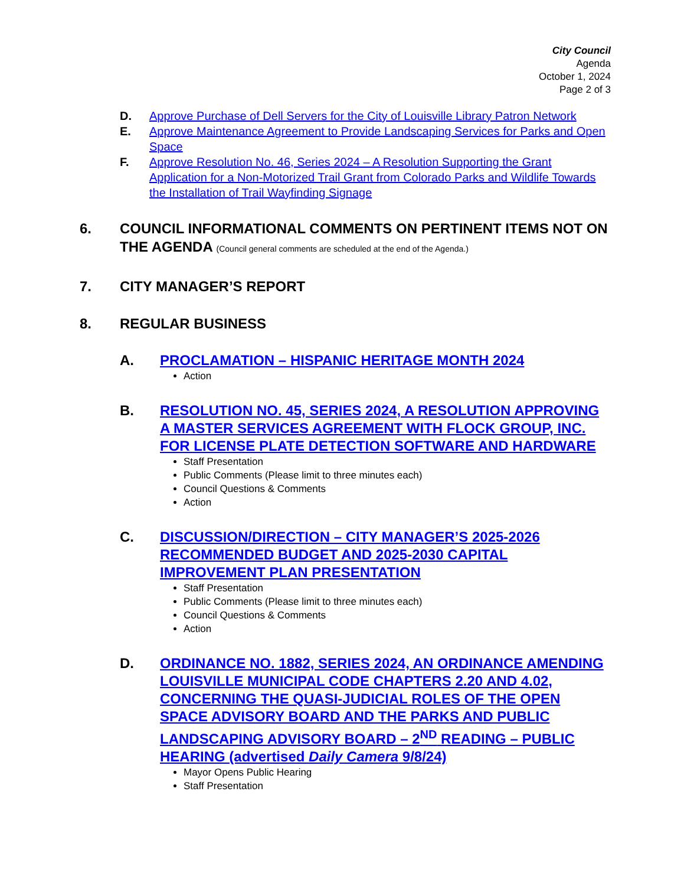City Council
Agenda
October 1, 2024
Page 2 of 3
D. Approve Purchase of Dell Servers for the City of Louisville Library Patron Network
E. Approve Maintenance Agreement to Provide Landscaping Services for Parks and Open Space
F. Approve Resolution No. 46, Series 2024 – A Resolution Supporting the Grant Application for a Non-Motorized Trail Grant from Colorado Parks and Wildlife Towards the Installation of Trail Wayfinding Signage
6. COUNCIL INFORMATIONAL COMMENTS ON PERTINENT ITEMS NOT ON THE AGENDA (Council general comments are scheduled at the end of the Agenda.)
7. CITY MANAGER’S REPORT
8. REGULAR BUSINESS
A. PROCLAMATION – HISPANIC HERITAGE MONTH 2024
Action
B. RESOLUTION NO. 45, SERIES 2024, A RESOLUTION APPROVING A MASTER SERVICES AGREEMENT WITH FLOCK GROUP, INC. FOR LICENSE PLATE DETECTION SOFTWARE AND HARDWARE
Staff Presentation
Public Comments (Please limit to three minutes each)
Council Questions & Comments
Action
C. DISCUSSION/DIRECTION – CITY MANAGER’S 2025-2026 RECOMMENDED BUDGET AND 2025-2030 CAPITAL IMPROVEMENT PLAN PRESENTATION
Staff Presentation
Public Comments (Please limit to three minutes each)
Council Questions & Comments
Action
D. ORDINANCE NO. 1882, SERIES 2024, AN ORDINANCE AMENDING LOUISVILLE MUNICIPAL CODE CHAPTERS 2.20 AND 4.02, CONCERNING THE QUASI-JUDICIAL ROLES OF THE OPEN SPACE ADVISORY BOARD AND THE PARKS AND PUBLIC LANDSCAPING ADVISORY BOARD – 2<sup>ND</sup> READING – PUBLIC HEARING (advertised Daily Camera 9/8/24)
Mayor Opens Public Hearing
Staff Presentation